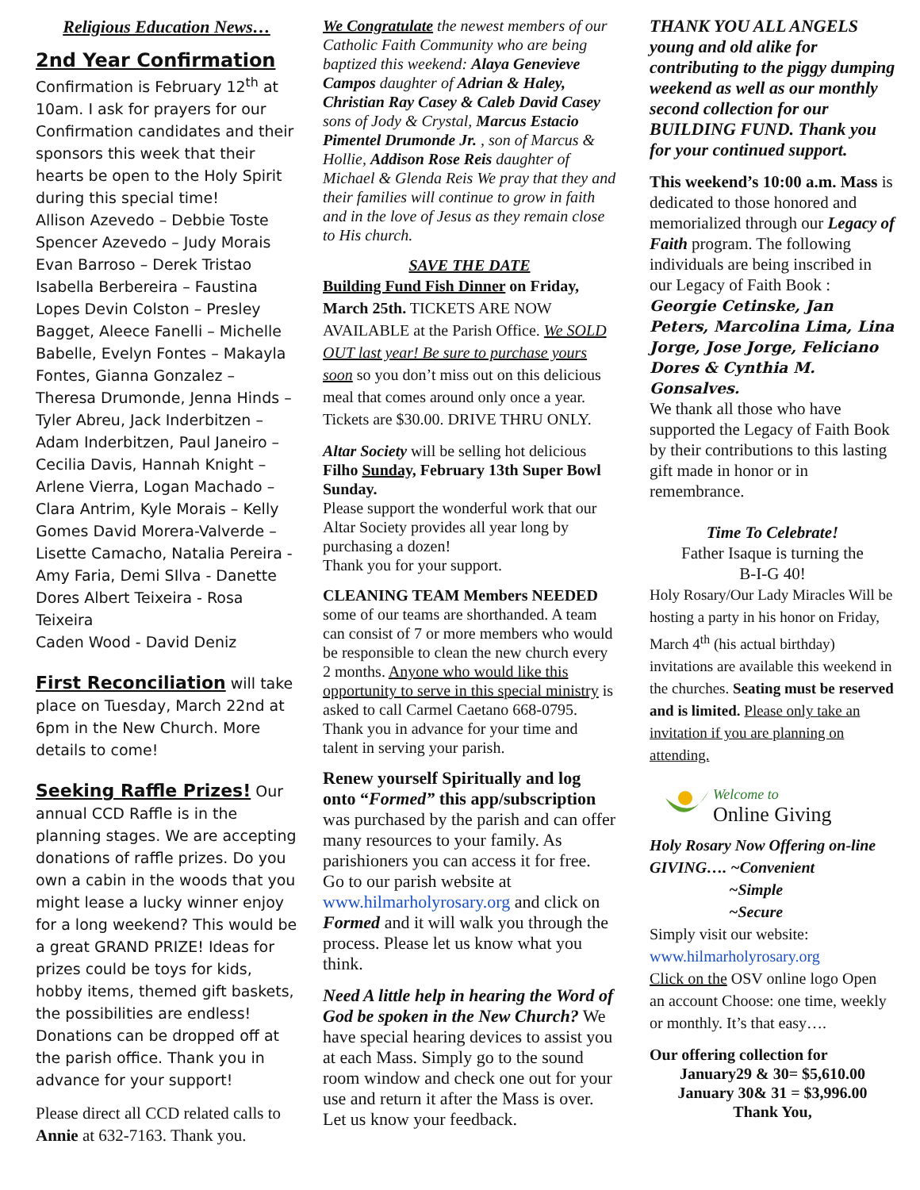Religious Education News…
2nd Year Confirmation
Confirmation is February 12<sup>th</sup> at 10am. I ask for prayers for our Confirmation candidates and their sponsors this week that their hearts be open to the Holy Spirit during this special time!
Allison Azevedo – Debbie Toste
Spencer Azevedo – Judy Morais
Evan Barroso – Derek Tristao
Isabella Berbereira – Faustina Lopes Devin Colston – Presley Bagget, Aleece Fanelli – Michelle Babelle, Evelyn Fontes – Makayla Fontes, Gianna Gonzalez – Theresa Drumonde, Jenna Hinds – Tyler Abreu, Jack Inderbitzen – Adam Inderbitzen, Paul Janeiro – Cecilia Davis, Hannah Knight – Arlene Vierra, Logan Machado – Clara Antrim, Kyle Morais – Kelly Gomes David Morera-Valverde – Lisette Camacho, Natalia Pereira - Amy Faria, Demi SIlva - Danette Dores Albert Teixeira - Rosa Teixeira
Caden Wood - David Deniz
First Reconciliation will take place on Tuesday, March 22nd at 6pm in the New Church. More details to come!
Seeking Raffle Prizes! Our annual CCD Raffle is in the planning stages. We are accepting donations of raffle prizes. Do you own a cabin in the woods that you might lease a lucky winner enjoy for a long weekend? This would be a great GRAND PRIZE! Ideas for prizes could be toys for kids, hobby items, themed gift baskets, the possibilities are endless! Donations can be dropped off at the parish office. Thank you in advance for your support!
Please direct all CCD related calls to Annie at 632-7163. Thank you.
We Congratulate the newest members of our Catholic Faith Community who are being baptized this weekend: Alaya Genevieve Campos daughter of Adrian & Haley, Christian Ray Casey & Caleb David Casey sons of Jody & Crystal, Marcus Estacio Pimentel Drumonde Jr. , son of Marcus & Hollie, Addison Rose Reis daughter of Michael & Glenda Reis We pray that they and their families will continue to grow in faith and in the love of Jesus as they remain close to His church.
SAVE THE DATE
Building Fund Fish Dinner on Friday, March 25th. TICKETS ARE NOW AVAILABLE at the Parish Office. We SOLD OUT last year! Be sure to purchase yours soon so you don’t miss out on this delicious meal that comes around only once a year. Tickets are $30.00. DRIVE THRU ONLY.
Altar Society will be selling hot delicious Filho Sunday, February 13th Super Bowl Sunday.
Please support the wonderful work that our Altar Society provides all year long by purchasing a dozen!
Thank you for your support.
CLEANING TEAM Members NEEDED some of our teams are shorthanded. A team can consist of 7 or more members who would be responsible to clean the new church every 2 months. Anyone who would like this opportunity to serve in this special ministry is asked to call Carmel Caetano 668-0795. Thank you in advance for your time and talent in serving your parish.
Renew yourself Spiritually and log onto “Formed” this app/subscription was purchased by the parish and can offer many resources to your family. As parishioners you can access it for free. Go to our parish website at www.hilmarholyrosary.org and click on Formed and it will walk you through the process. Please let us know what you think.
Need A little help in hearing the Word of God be spoken in the New Church? We have special hearing devices to assist you at each Mass. Simply go to the sound room window and check one out for your use and return it after the Mass is over. Let us know your feedback.
THANK YOU ALL ANGELS young and old alike for contributing to the piggy dumping weekend as well as our monthly second collection for our BUILDING FUND. Thank you for your continued support.
This weekend’s 10:00 a.m. Mass is dedicated to those honored and memorialized through our Legacy of Faith program. The following individuals are being inscribed in our Legacy of Faith Book :
Georgie Cetinske, Jan Peters, Marcolina Lima, Lina Jorge, Jose Jorge, Feliciano Dores & Cynthia M. Gonsalves.
We thank all those who have supported the Legacy of Faith Book by their contributions to this lasting gift made in honor or in remembrance.
Time To Celebrate!
Father Isaque is turning the
B-I-G 40!
Holy Rosary/Our Lady Miracles Will be hosting a party in his honor on Friday, March 4<sup>th</sup> (his actual birthday) invitations are available this weekend in the churches. Seating must be reserved and is limited. Please only take an invitation if you are planning on attending.
Welcome to
Online Giving
Holy Rosary Now Offering on-line GIVING…. ~Convenient
~Simple
~Secure
Simply visit our website:
www.hilmarholyrosary.org
Click on the OSV online logo Open an account Choose: one time, weekly or monthly. It’s that easy….
Our offering collection for
January29 & 30= $5,610.00
January 30& 31 = $3,996.00
Thank You,